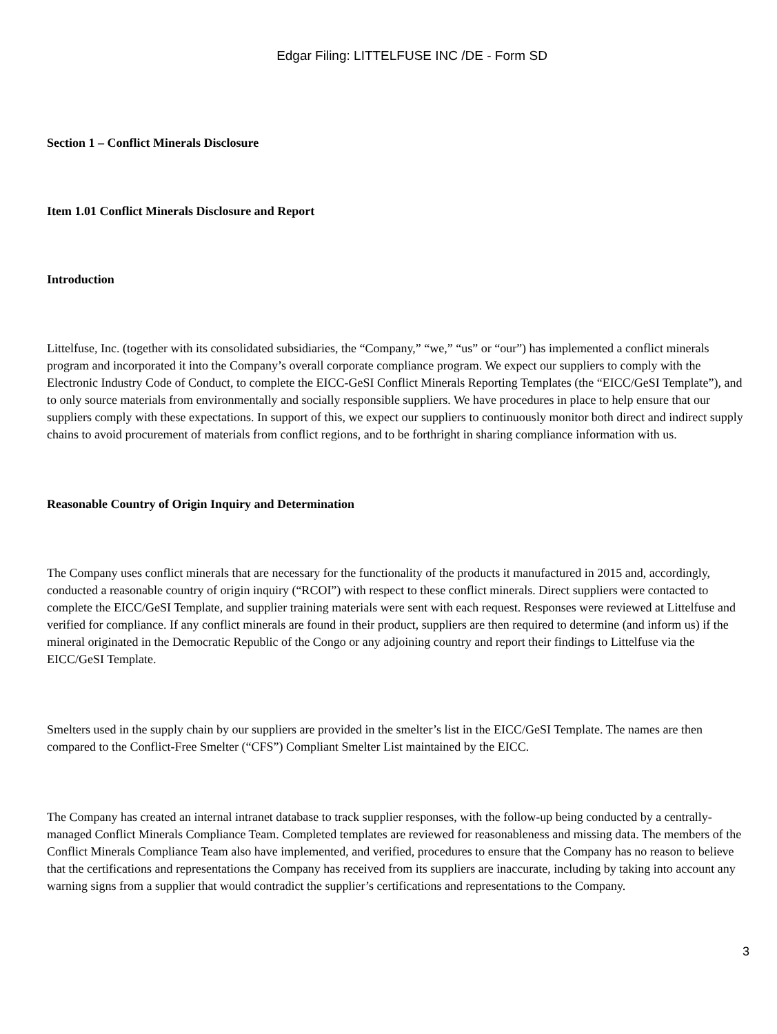Edgar Filing: LITTELFUSE INC /DE - Form SD
Section 1 – Conflict Minerals Disclosure
Item 1.01 Conflict Minerals Disclosure and Report
Introduction
Littelfuse, Inc. (together with its consolidated subsidiaries, the “Company,” “we,” “us” or “our”) has implemented a conflict minerals program and incorporated it into the Company’s overall corporate compliance program. We expect our suppliers to comply with the Electronic Industry Code of Conduct, to complete the EICC-GeSI Conflict Minerals Reporting Templates (the “EICC/GeSI Template”), and to only source materials from environmentally and socially responsible suppliers. We have procedures in place to help ensure that our suppliers comply with these expectations. In support of this, we expect our suppliers to continuously monitor both direct and indirect supply chains to avoid procurement of materials from conflict regions, and to be forthright in sharing compliance information with us.
Reasonable Country of Origin Inquiry and Determination
The Company uses conflict minerals that are necessary for the functionality of the products it manufactured in 2015 and, accordingly, conducted a reasonable country of origin inquiry (“RCOI”) with respect to these conflict minerals. Direct suppliers were contacted to complete the EICC/GeSI Template, and supplier training materials were sent with each request. Responses were reviewed at Littelfuse and verified for compliance. If any conflict minerals are found in their product, suppliers are then required to determine (and inform us) if the mineral originated in the Democratic Republic of the Congo or any adjoining country and report their findings to Littelfuse via the EICC/GeSI Template.
Smelters used in the supply chain by our suppliers are provided in the smelter’s list in the EICC/GeSI Template. The names are then compared to the Conflict-Free Smelter (“CFS”) Compliant Smelter List maintained by the EICC.
The Company has created an internal intranet database to track supplier responses, with the follow-up being conducted by a centrally-managed Conflict Minerals Compliance Team. Completed templates are reviewed for reasonableness and missing data. The members of the Conflict Minerals Compliance Team also have implemented, and verified, procedures to ensure that the Company has no reason to believe that the certifications and representations the Company has received from its suppliers are inaccurate, including by taking into account any warning signs from a supplier that would contradict the supplier’s certifications and representations to the Company.
3